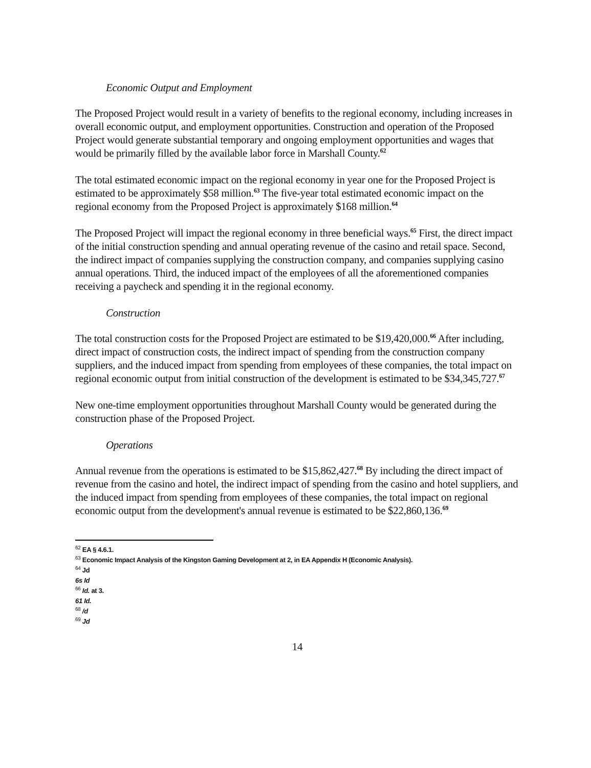Economic Output and Employment
The Proposed Project would result in a variety of benefits to the regional economy, including increases in overall economic output, and employment opportunities. Construction and operation of the Proposed Project would generate substantial temporary and ongoing employment opportunities and wages that would be primarily filled by the available labor force in Marshall County.<sup>62</sup>
The total estimated economic impact on the regional economy in year one for the Proposed Project is estimated to be approximately $58 million.<sup>63</sup> The five-year total estimated economic impact on the regional economy from the Proposed Project is approximately $168 million.<sup>64</sup>
The Proposed Project will impact the regional economy in three beneficial ways.<sup>65</sup> First, the direct impact of the initial construction spending and annual operating revenue of the casino and retail space. Second, the indirect impact of companies supplying the construction company, and companies supplying casino annual operations. Third, the induced impact of the employees of all the aforementioned companies receiving a paycheck and spending it in the regional economy.
Construction
The total construction costs for the Proposed Project are estimated to be $19,420,000.<sup>66</sup> After including, direct impact of construction costs, the indirect impact of spending from the construction company suppliers, and the induced impact from spending from employees of these companies, the total impact on regional economic output from initial construction of the development is estimated to be $34,345,727.<sup>67</sup>
New one-time employment opportunities throughout Marshall County would be generated during the construction phase of the Proposed Project.
Operations
Annual revenue from the operations is estimated to be $15,862,427.<sup>68</sup> By including the direct impact of revenue from the casino and hotel, the indirect impact of spending from the casino and hotel suppliers, and the induced impact from spending from employees of these companies, the total impact on regional economic output from the development's annual revenue is estimated to be $22,860,136.<sup>69</sup>
<sup>62</sup> EA § 4.6.1.
<sup>63</sup> Economic Impact Analysis of the Kingston Gaming Development at 2, in EA Appendix H (Economic Analysis).
<sup>64</sup> Jd
6s Id
<sup>66</sup> Id. at 3.
61 Id.
<sup>68</sup> /d
<sup>69</sup> Jd
14